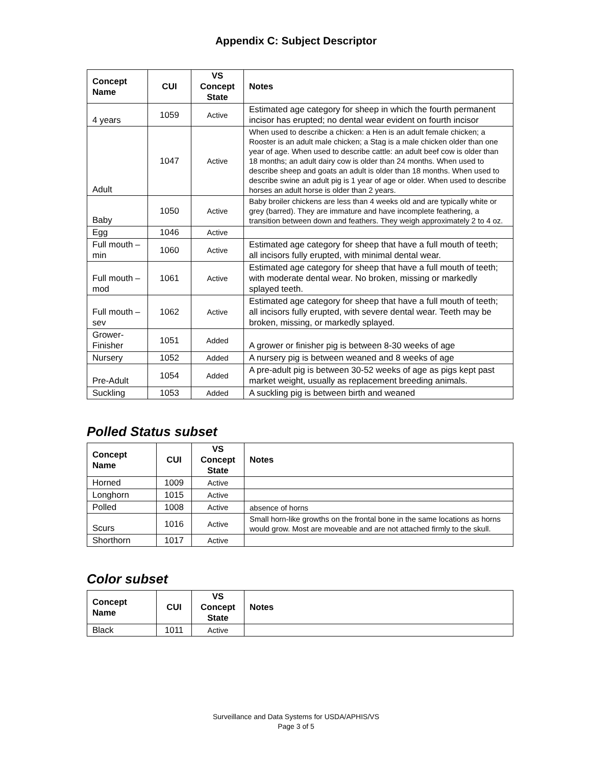Appendix C: Subject Descriptor
| Concept Name | CUI | VS Concept State | Notes |
| --- | --- | --- | --- |
| 4 years | 1059 | Active | Estimated age category for sheep in which the fourth permanent incisor has erupted; no dental wear evident on fourth incisor |
| Adult | 1047 | Active | When used to describe a chicken: a Hen is an adult female chicken; a Rooster is an adult male chicken; a Stag is a male chicken older than one year of age. When used to describe cattle: an adult beef cow is older than 18 months; an adult dairy cow is older than 24 months. When used to describe sheep and goats an adult is older than 18 months. When used to describe swine an adult pig is 1 year of age or older. When used to describe horses an adult horse is older than 2 years. |
| Baby | 1050 | Active | Baby broiler chickens are less than 4 weeks old and are typically white or grey (barred). They are immature and have incomplete feathering, a transition between down and feathers. They weigh approximately 2 to 4 oz. |
| Egg | 1046 | Active | |
| Full mouth – min | 1060 | Active | Estimated age category for sheep that have a full mouth of teeth; all incisors fully erupted, with minimal dental wear. |
| Full mouth – mod | 1061 | Active | Estimated age category for sheep that have a full mouth of teeth; with moderate dental wear. No broken, missing or markedly splayed teeth. |
| Full mouth – sev | 1062 | Active | Estimated age category for sheep that have a full mouth of teeth; all incisors fully erupted, with severe dental wear. Teeth may be broken, missing, or markedly splayed. |
| Grower-Finisher | 1051 | Added | A grower or finisher pig is between 8-30 weeks of age |
| Nursery | 1052 | Added | A nursery pig is between weaned and 8 weeks of age |
| Pre-Adult | 1054 | Added | A pre-adult pig is between 30-52 weeks of age as pigs kept past market weight, usually as replacement breeding animals. |
| Suckling | 1053 | Added | A suckling pig is between birth and weaned |
Polled Status subset
| Concept Name | CUI | VS Concept State | Notes |
| --- | --- | --- | --- |
| Horned | 1009 | Active | |
| Longhorn | 1015 | Active | |
| Polled | 1008 | Active | absence of horns |
| Scurs | 1016 | Active | Small horn-like growths on the frontal bone in the same locations as horns would grow. Most are moveable and are not attached firmly to the skull. |
| Shorthorn | 1017 | Active | |
Color subset
| Concept Name | CUI | VS Concept State | Notes |
| --- | --- | --- | --- |
| Black | 1011 | Active | |
Surveillance and Data Systems for USDA/APHIS/VS
Page 3 of 5